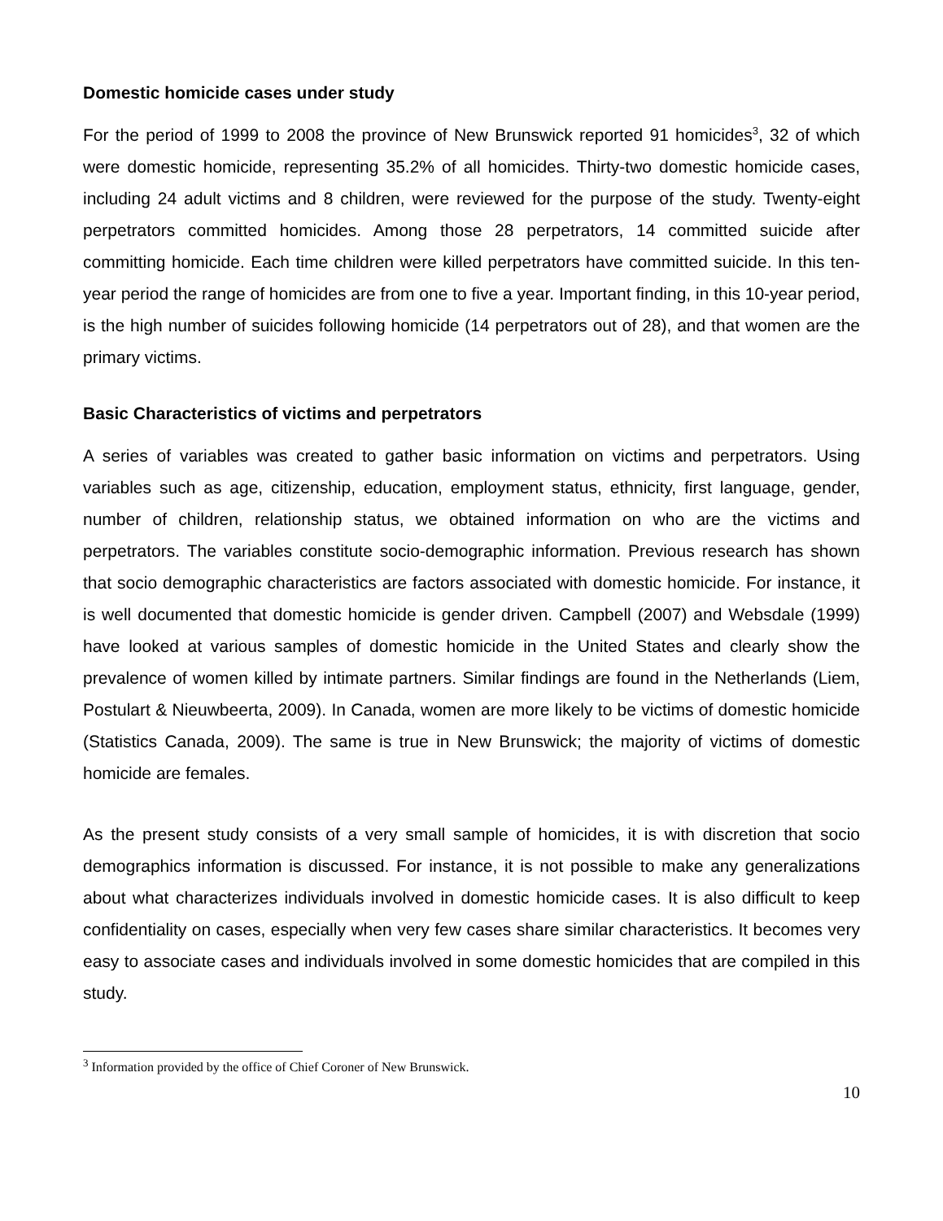Domestic homicide cases under study
For the period of 1999 to 2008 the province of New Brunswick reported 91 homicides<sup>3</sup>, 32 of which were domestic homicide, representing 35.2% of all homicides. Thirty-two domestic homicide cases, including 24 adult victims and 8 children, were reviewed for the purpose of the study. Twenty-eight perpetrators committed homicides. Among those 28 perpetrators, 14 committed suicide after committing homicide. Each time children were killed perpetrators have committed suicide. In this ten-year period the range of homicides are from one to five a year. Important finding, in this 10-year period, is the high number of suicides following homicide (14 perpetrators out of 28), and that women are the primary victims.
Basic Characteristics of victims and perpetrators
A series of variables was created to gather basic information on victims and perpetrators. Using variables such as age, citizenship, education, employment status, ethnicity, first language, gender, number of children, relationship status, we obtained information on who are the victims and perpetrators. The variables constitute socio-demographic information. Previous research has shown that socio demographic characteristics are factors associated with domestic homicide. For instance, it is well documented that domestic homicide is gender driven. Campbell (2007) and Websdale (1999) have looked at various samples of domestic homicide in the United States and clearly show the prevalence of women killed by intimate partners. Similar findings are found in the Netherlands (Liem, Postulart & Nieuwbeerta, 2009). In Canada, women are more likely to be victims of domestic homicide (Statistics Canada, 2009). The same is true in New Brunswick; the majority of victims of domestic homicide are females.
As the present study consists of a very small sample of homicides, it is with discretion that socio demographics information is discussed. For instance, it is not possible to make any generalizations about what characterizes individuals involved in domestic homicide cases. It is also difficult to keep confidentiality on cases, especially when very few cases share similar characteristics. It becomes very easy to associate cases and individuals involved in some domestic homicides that are compiled in this study.
<sup>3</sup> Information provided by the office of Chief Coroner of New Brunswick.
10